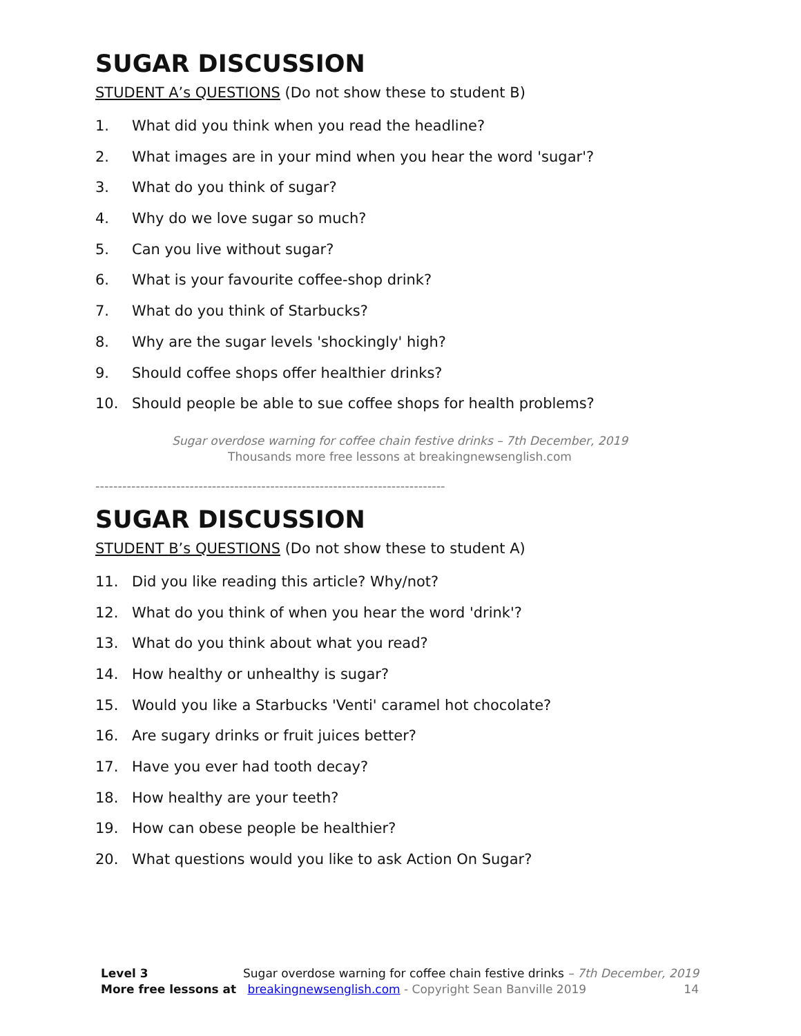SUGAR DISCUSSION
STUDENT A’s QUESTIONS (Do not show these to student B)
1. What did you think when you read the headline?
2. What images are in your mind when you hear the word 'sugar'?
3. What do you think of sugar?
4. Why do we love sugar so much?
5. Can you live without sugar?
6. What is your favourite coffee-shop drink?
7. What do you think of Starbucks?
8. Why are the sugar levels 'shockingly' high?
9. Should coffee shops offer healthier drinks?
10. Should people be able to sue coffee shops for health problems?
Sugar overdose warning for coffee chain festive drinks – 7th December, 2019
Thousands more free lessons at breakingnewsenglish.com
------------------------------------------------------------------------------
SUGAR DISCUSSION
STUDENT B’s QUESTIONS (Do not show these to student A)
11. Did you like reading this article? Why/not?
12. What do you think of when you hear the word 'drink'?
13. What do you think about what you read?
14. How healthy or unhealthy is sugar?
15. Would you like a Starbucks 'Venti' caramel hot chocolate?
16. Are sugary drinks or fruit juices better?
17. Have you ever had tooth decay?
18. How healthy are your teeth?
19. How can obese people be healthier?
20. What questions would you like to ask Action On Sugar?
Level 3 Sugar overdose warning for coffee chain festive drinks – 7th December, 2019
More free lessons at breakingnewsenglish.com - Copyright Sean Banville 2019 14